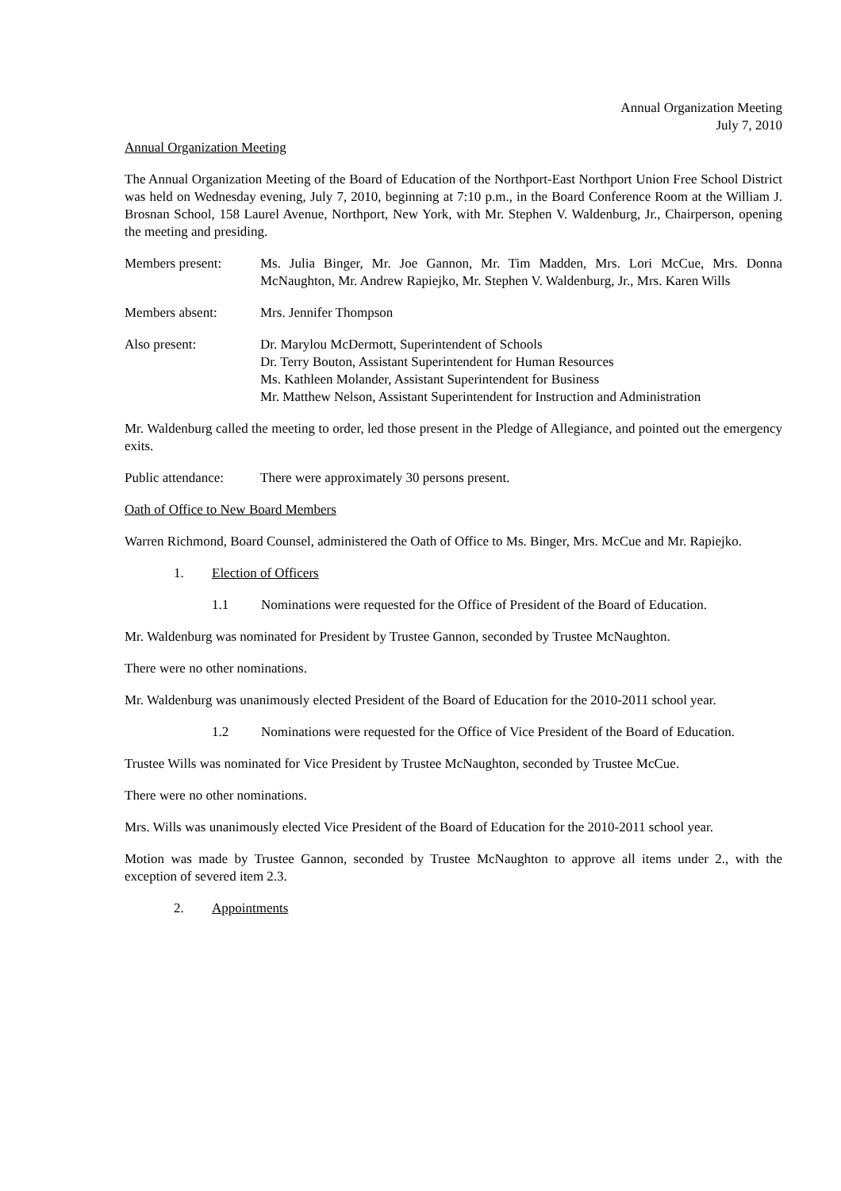Annual Organization Meeting
July 7, 2010
Annual Organization Meeting
The Annual Organization Meeting of the Board of Education of the Northport-East Northport Union Free School District was held on Wednesday evening, July 7, 2010, beginning at 7:10 p.m., in the Board Conference Room at the William J. Brosnan School, 158 Laurel Avenue, Northport, New York, with Mr. Stephen V. Waldenburg, Jr., Chairperson, opening the meeting and presiding.
Members present: Ms. Julia Binger, Mr. Joe Gannon, Mr. Tim Madden, Mrs. Lori McCue, Mrs. Donna McNaughton, Mr. Andrew Rapiejko, Mr. Stephen V. Waldenburg, Jr., Mrs. Karen Wills
Members absent: Mrs. Jennifer Thompson
Also present: Dr. Marylou McDermott, Superintendent of Schools
Dr. Terry Bouton, Assistant Superintendent for Human Resources
Ms. Kathleen Molander, Assistant Superintendent for Business
Mr. Matthew Nelson, Assistant Superintendent for Instruction and Administration
Mr. Waldenburg called the meeting to order, led those present in the Pledge of Allegiance, and pointed out the emergency exits.
Public attendance:
There were approximately 30 persons present.
Oath of Office to New Board Members
Warren Richmond, Board Counsel, administered the Oath of Office to Ms. Binger, Mrs. McCue and Mr. Rapiejko.
1. Election of Officers
1.1 Nominations were requested for the Office of President of the Board of Education.
Mr. Waldenburg was nominated for President by Trustee Gannon, seconded by Trustee McNaughton.
There were no other nominations.
Mr. Waldenburg was unanimously elected President of the Board of Education for the 2010-2011 school year.
1.2 Nominations were requested for the Office of Vice President of the Board of Education.
Trustee Wills was nominated for Vice President by Trustee McNaughton, seconded by Trustee McCue.
There were no other nominations.
Mrs. Wills was unanimously elected Vice President of the Board of Education for the 2010-2011 school year.
Motion was made by Trustee Gannon, seconded by Trustee McNaughton to approve all items under 2., with the exception of severed item 2.3.
2. Appointments